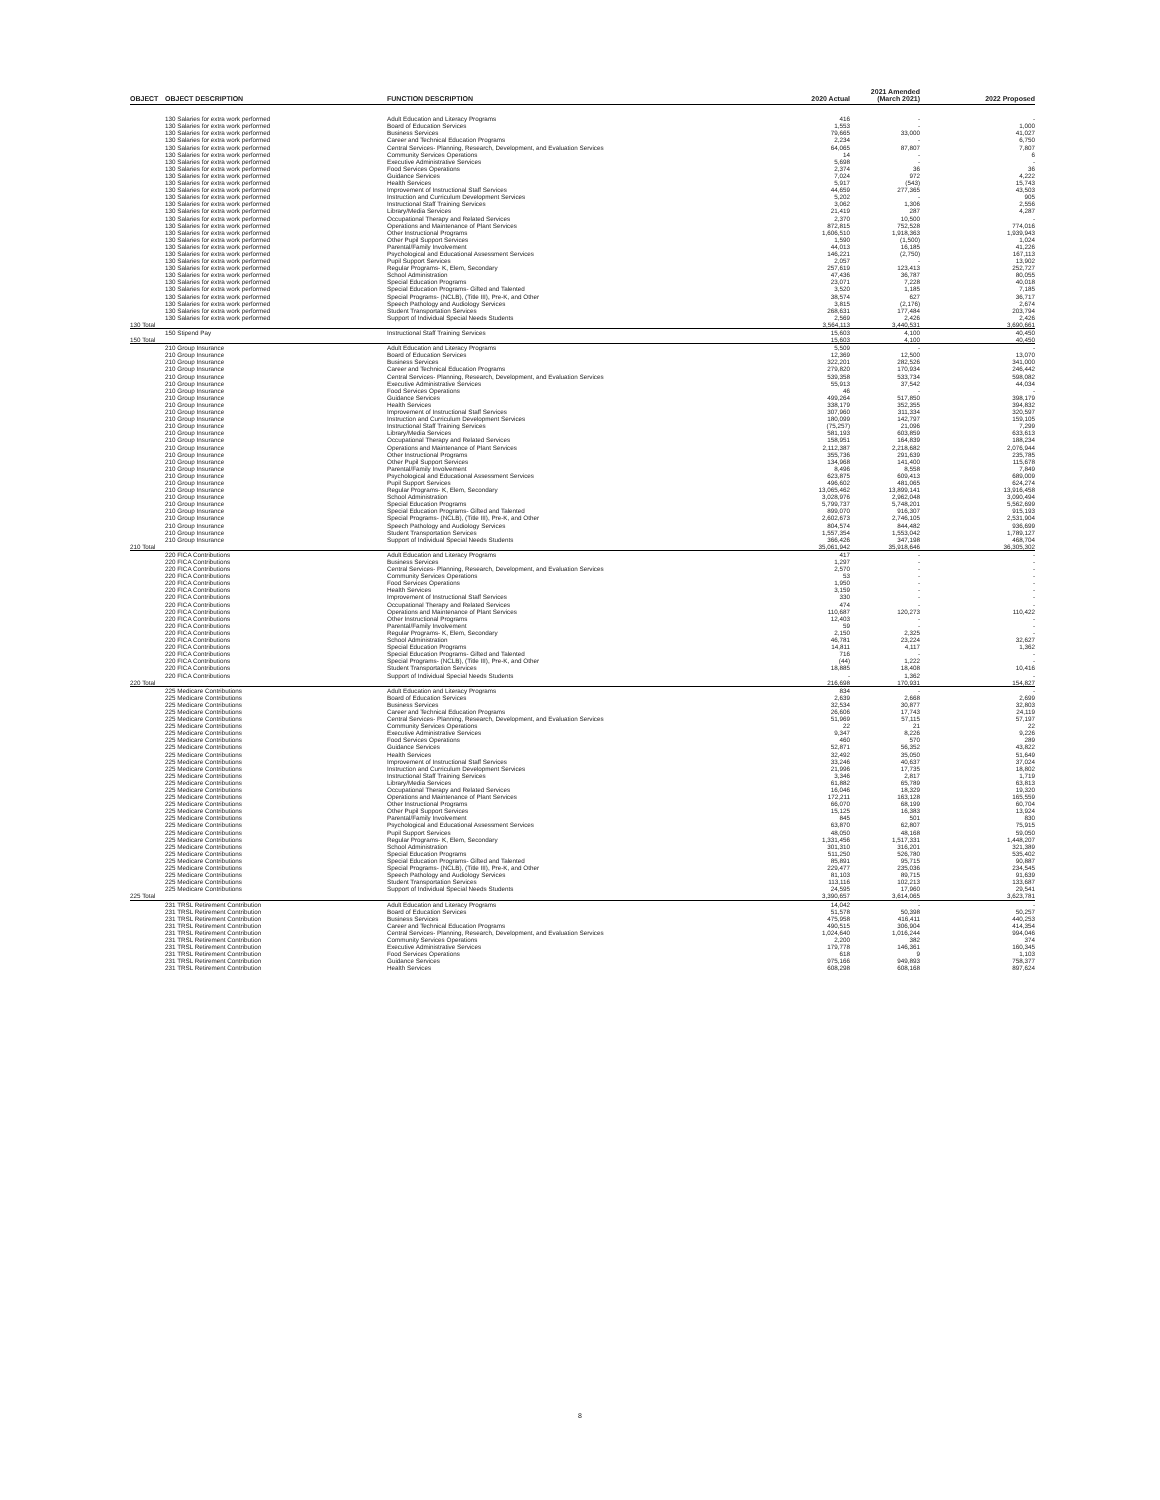| OBJECT | OBJECT DESCRIPTION | FUNCTION DESCRIPTION | 2020 Actual | 2021 Amended (March 2021) | 2022 Proposed |
| --- | --- | --- | --- | --- | --- |
| | 130 Salaries for extra work performed | Adult Education and Literacy Programs | 416 | - | - |
| | 130 Salaries for extra work performed | Board of Education Services | 1,553 | - | 1,000 |
| | 130 Salaries for extra work performed | Business Services | 79,665 | 33,000 | 41,027 |
| | 130 Salaries for extra work performed | Career and Technical Education Programs | 2,234 | - | 6,750 |
| | 130 Salaries for extra work performed | Central Services- Planning, Research, Development, and Evaluation Services | 64,065 | 87,807 | 7,807 |
| | 130 Salaries for extra work performed | Community Services Operations | 14 | - | 6 |
| | 130 Salaries for extra work performed | Executive Administrative Services | 5,698 | - | - |
| | 130 Salaries for extra work performed | Food Services Operations | 2,374 | 36 | 36 |
| | 130 Salaries for extra work performed | Guidance Services | 7,024 | 972 | 4,222 |
| | 130 Salaries for extra work performed | Health Services | 5,917 | (543) | 15,743 |
| | 130 Salaries for extra work performed | Improvement of Instructional Staff Services | 44,659 | 277,365 | 43,503 |
| | 130 Salaries for extra work performed | Instruction and Curriculum Development Services | 5,202 | - | 905 |
| | 130 Salaries for extra work performed | Instructional Staff Training Services | 3,062 | 1,306 | 2,556 |
| | 130 Salaries for extra work performed | Library/Media Services | 21,419 | 287 | 4,287 |
| | 130 Salaries for extra work performed | Occupational Therapy and Related Services | 2,370 | 10,500 | - |
| | 130 Salaries for extra work performed | Operations and Maintenance of Plant Services | 872,815 | 752,528 | 774,016 |
| | 130 Salaries for extra work performed | Other Instructional Programs | 1,606,510 | 1,918,363 | 1,939,943 |
| | 130 Salaries for extra work performed | Other Pupil Support Services | 1,590 | (1,500) | 1,024 |
| | 130 Salaries for extra work performed | Parental/Family Involvement | 44,013 | 16,185 | 41,226 |
| | 130 Salaries for extra work performed | Psychological and Educational Assessment Services | 146,221 | (2,750) | 167,113 |
| | 130 Salaries for extra work performed | Pupil Support Services | 2,057 | - | 13,902 |
| | 130 Salaries for extra work performed | Regular Programs- K, Elem, Secondary | 257,619 | 123,413 | 252,727 |
| | 130 Salaries for extra work performed | School Administration | 47,436 | 36,787 | 80,055 |
| | 130 Salaries for extra work performed | Special Education Programs | 23,071 | 7,228 | 40,018 |
| | 130 Salaries for extra work performed | Special Education Programs- Gifted and Talented | 3,520 | 1,185 | 7,185 |
| | 130 Salaries for extra work performed | Special Programs- (NCLB), (Title III), Pre-K, and Other | 38,574 | 627 | 36,717 |
| | 130 Salaries for extra work performed | Speech Pathology and Audiology Services | 3,815 | (2,176) | 2,674 |
| | 130 Salaries for extra work performed | Student Transportation Services | 268,631 | 177,484 | 203,794 |
| | 130 Salaries for extra work performed | Support of Individual Special Needs Students | 2,569 | 2,426 | 2,426 |
| 130 Total | | | 3,564,113 | 3,440,531 | 3,690,661 |
| | 150 Stipend Pay | Instructional Staff Training Services | 15,603 | 4,100 | 40,450 |
| 150 Total | | | 15,603 | 4,100 | 40,450 |
| | 210 Group Insurance | Adult Education and Literacy Programs | 5,509 | - | - |
| | 210 Group Insurance | Board of Education Services | 12,369 | 12,500 | 13,070 |
| | 210 Group Insurance | Business Services | 322,201 | 282,526 | 341,000 |
| | 210 Group Insurance | Career and Technical Education Programs | 279,820 | 170,934 | 246,442 |
| | 210 Group Insurance | Central Services- Planning, Research, Development, and Evaluation Services | 539,358 | 533,734 | 598,082 |
| | 210 Group Insurance | Executive Administrative Services | 55,913 | 37,542 | 44,034 |
| | 210 Group Insurance | Food Services Operations | 46 | - | - |
| | 210 Group Insurance | Guidance Services | 499,264 | 517,850 | 398,179 |
| | 210 Group Insurance | Health Services | 338,179 | 352,355 | 394,832 |
| | 210 Group Insurance | Improvement of Instructional Staff Services | 307,960 | 311,334 | 320,597 |
| | 210 Group Insurance | Instruction and Curriculum Development Services | 180,099 | 142,797 | 159,105 |
| | 210 Group Insurance | Instructional Staff Training Services | (75,257) | 21,096 | 7,299 |
| | 210 Group Insurance | Library/Media Services | 581,193 | 603,859 | 633,613 |
| | 210 Group Insurance | Occupational Therapy and Related Services | 158,951 | 164,839 | 188,234 |
| | 210 Group Insurance | Operations and Maintenance of Plant Services | 2,112,387 | 2,218,682 | 2,076,944 |
| | 210 Group Insurance | Other Instructional Programs | 355,736 | 291,639 | 235,785 |
| | 210 Group Insurance | Other Pupil Support Services | 134,968 | 141,400 | 115,678 |
| | 210 Group Insurance | Parental/Family Involvement | 8,496 | 8,558 | 7,849 |
| | 210 Group Insurance | Psychological and Educational Assessment Services | 623,875 | 609,413 | 689,009 |
| | 210 Group Insurance | Pupil Support Services | 496,602 | 481,065 | 624,274 |
| | 210 Group Insurance | Regular Programs- K, Elem, Secondary | 13,065,462 | 13,899,141 | 13,916,458 |
| | 210 Group Insurance | School Administration | 3,028,976 | 2,962,048 | 3,090,494 |
| | 210 Group Insurance | Special Education Programs | 5,799,737 | 5,748,201 | 5,562,699 |
| | 210 Group Insurance | Special Education Programs- Gifted and Talented | 899,070 | 916,307 | 915,193 |
| | 210 Group Insurance | Special Programs- (NCLB), (Title III), Pre-K, and Other | 2,602,673 | 2,746,105 | 2,531,904 |
| | 210 Group Insurance | Speech Pathology and Audiology Services | 804,574 | 844,482 | 936,699 |
| | 210 Group Insurance | Student Transportation Services | 1,557,354 | 1,553,042 | 1,789,127 |
| | 210 Group Insurance | Support of Individual Special Needs Students | 366,426 | 347,198 | 468,704 |
| 210 Total | | | 35,061,942 | 35,918,646 | 36,305,302 |
| | 220 FICA Contributions | Adult Education and Literacy Programs | 417 | - | - |
| | 220 FICA Contributions | Business Services | 1,297 | - | - |
| | 220 FICA Contributions | Central Services- Planning, Research, Development, and Evaluation Services | 2,570 | - | - |
| | 220 FICA Contributions | Community Services Operations | 53 | - | - |
| | 220 FICA Contributions | Food Services Operations | 1,950 | - | - |
| | 220 FICA Contributions | Health Services | 3,159 | - | - |
| | 220 FICA Contributions | Improvement of Instructional Staff Services | 330 | - | - |
| | 220 FICA Contributions | Occupational Therapy and Related Services | 474 | - | - |
| | 220 FICA Contributions | Operations and Maintenance of Plant Services | 110,687 | 120,273 | 110,422 |
| | 220 FICA Contributions | Other Instructional Programs | 12,403 | - | - |
| | 220 FICA Contributions | Parental/Family Involvement | 59 | - | - |
| | 220 FICA Contributions | Regular Programs- K, Elem, Secondary | 2,150 | 2,325 | - |
| | 220 FICA Contributions | School Administration | 46,781 | 23,224 | 32,627 |
| | 220 FICA Contributions | Special Education Programs | 14,811 | 4,117 | 1,362 |
| | 220 FICA Contributions | Special Education Programs- Gifted and Talented | 716 | - | - |
| | 220 FICA Contributions | Special Programs- (NCLB), (Title III), Pre-K, and Other | (44) | 1,222 | - |
| | 220 FICA Contributions | Student Transportation Services | 18,885 | 18,408 | 10,416 |
| | 220 FICA Contributions | Support of Individual Special Needs Students | - | 1,362 | - |
| 220 Total | | | 216,698 | 170,931 | 154,827 |
| | 225 Medicare Contributions | Adult Education and Literacy Programs | 834 | - | - |
| | 225 Medicare Contributions | Board of Education Services | 2,639 | 2,668 | 2,699 |
| | 225 Medicare Contributions | Business Services | 32,534 | 30,877 | 32,803 |
| | 225 Medicare Contributions | Career and Technical Education Programs | 26,606 | 17,743 | 24,119 |
| | 225 Medicare Contributions | Central Services- Planning, Research, Development, and Evaluation Services | 51,969 | 57,115 | 57,197 |
| | 225 Medicare Contributions | Community Services Operations | 22 | 21 | 22 |
| | 225 Medicare Contributions | Executive Administrative Services | 9,347 | 8,226 | 9,226 |
| | 225 Medicare Contributions | Food Services Operations | 460 | 570 | 289 |
| | 225 Medicare Contributions | Guidance Services | 52,871 | 56,352 | 43,822 |
| | 225 Medicare Contributions | Health Services | 32,492 | 35,050 | 51,649 |
| | 225 Medicare Contributions | Improvement of Instructional Staff Services | 33,246 | 40,637 | 37,024 |
| | 225 Medicare Contributions | Instruction and Curriculum Development Services | 21,996 | 17,735 | 18,802 |
| | 225 Medicare Contributions | Instructional Staff Training Services | 3,346 | 2,817 | 1,719 |
| | 225 Medicare Contributions | Library/Media Services | 61,882 | 65,789 | 63,813 |
| | 225 Medicare Contributions | Occupational Therapy and Related Services | 16,046 | 18,329 | 19,320 |
| | 225 Medicare Contributions | Operations and Maintenance of Plant Services | 172,211 | 163,128 | 165,559 |
| | 225 Medicare Contributions | Other Instructional Programs | 66,070 | 68,199 | 60,704 |
| | 225 Medicare Contributions | Other Pupil Support Services | 15,125 | 16,383 | 13,924 |
| | 225 Medicare Contributions | Parental/Family Involvement | 845 | 501 | 830 |
| | 225 Medicare Contributions | Psychological and Educational Assessment Services | 63,870 | 62,807 | 75,915 |
| | 225 Medicare Contributions | Pupil Support Services | 48,050 | 48,168 | 59,050 |
| | 225 Medicare Contributions | Regular Programs- K, Elem, Secondary | 1,331,456 | 1,517,331 | 1,448,207 |
| | 225 Medicare Contributions | School Administration | 301,310 | 316,201 | 321,389 |
| | 225 Medicare Contributions | Special Education Programs | 511,250 | 526,780 | 535,402 |
| | 225 Medicare Contributions | Special Education Programs- Gifted and Talented | 85,891 | 95,715 | 90,887 |
| | 225 Medicare Contributions | Special Programs- (NCLB), (Title III), Pre-K, and Other | 229,477 | 235,036 | 234,545 |
| | 225 Medicare Contributions | Speech Pathology and Audiology Services | 81,103 | 89,715 | 91,639 |
| | 225 Medicare Contributions | Student Transportation Services | 113,116 | 102,213 | 133,687 |
| | 225 Medicare Contributions | Support of Individual Special Needs Students | 24,595 | 17,960 | 29,541 |
| 225 Total | | | 3,390,657 | 3,614,065 | 3,623,781 |
| | 231 TRSL Retirement Contribution | Adult Education and Literacy Programs | 14,042 | - | - |
| | 231 TRSL Retirement Contribution | Board of Education Services | 51,578 | 50,398 | 50,257 |
| | 231 TRSL Retirement Contribution | Business Services | 475,958 | 416,411 | 440,253 |
| | 231 TRSL Retirement Contribution | Career and Technical Education Programs | 490,515 | 306,904 | 414,354 |
| | 231 TRSL Retirement Contribution | Central Services- Planning, Research, Development, and Evaluation Services | 1,024,640 | 1,016,244 | 994,046 |
| | 231 TRSL Retirement Contribution | Community Services Operations | 2,200 | 382 | 374 |
| | 231 TRSL Retirement Contribution | Executive Administrative Services | 179,778 | 146,361 | 160,345 |
| | 231 TRSL Retirement Contribution | Food Services Operations | 618 | 9 | 1,103 |
| | 231 TRSL Retirement Contribution | Guidance Services | 975,166 | 949,893 | 758,377 |
| | 231 TRSL Retirement Contribution | Health Services | 608,298 | 608,168 | 897,624 |
8